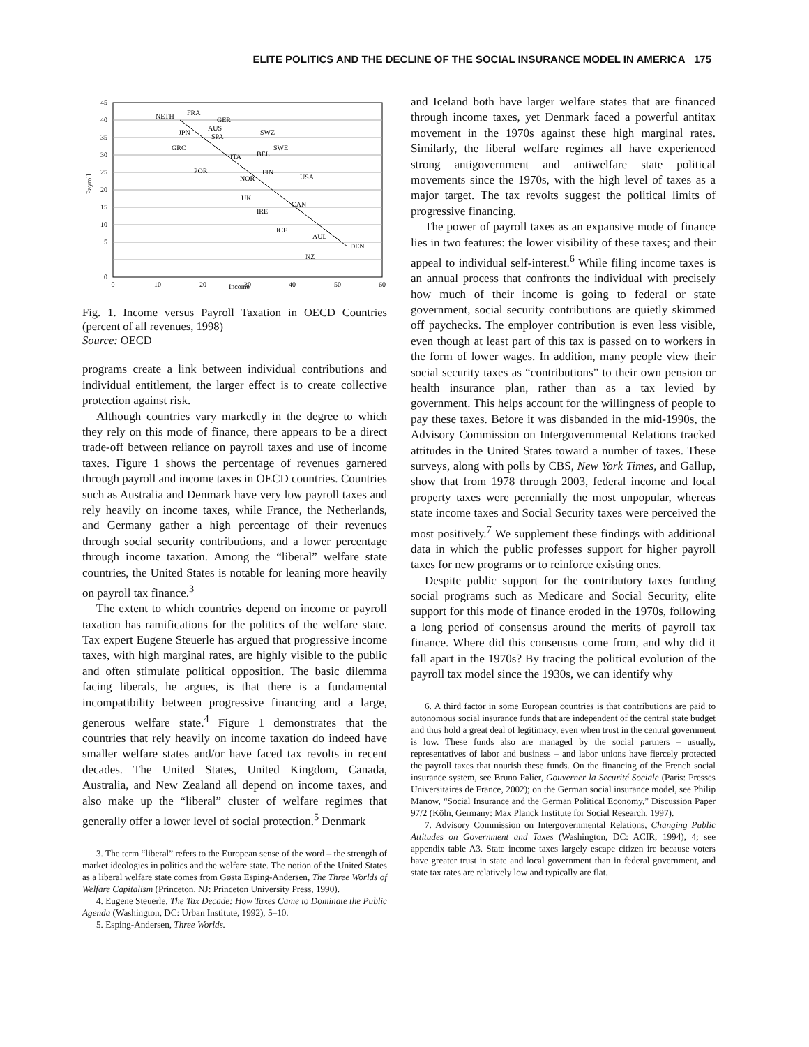ELITE POLITICS AND THE DECLINE OF THE SOCIAL INSURANCE MODEL IN AMERICA 175
45
40
35
30
25
20
15
10
5
0
Payroll
0
10
20
30
40
50
60
Income
NETH
FRA
GER
AUS
JPN
SPA
SWZ
GRC
SWE
ITA
BEL
POR
FIN
NOR
USA
UK
CAN
IRE
ICE
AUL
DEN
NZ
Fig. 1. Income versus Payroll Taxation in OECD Countries (percent of all revenues, 1998)
Source: OECD
programs create a link between individual contributions and individual entitlement, the larger effect is to create collective protection against risk.
Although countries vary markedly in the degree to which they rely on this mode of finance, there appears to be a direct trade-off between reliance on payroll taxes and use of income taxes. Figure 1 shows the percentage of revenues garnered through payroll and income taxes in OECD countries. Countries such as Australia and Denmark have very low payroll taxes and rely heavily on income taxes, while France, the Netherlands, and Germany gather a high percentage of their revenues through social security contributions, and a lower percentage through income taxation. Among the “liberal” welfare state countries, the United States is notable for leaning more heavily on payroll tax finance.<sup>3</sup>
The extent to which countries depend on income or payroll taxation has ramifications for the politics of the welfare state. Tax expert Eugene Steuerle has argued that progressive income taxes, with high marginal rates, are highly visible to the public and often stimulate political opposition. The basic dilemma facing liberals, he argues, is that there is a fundamental incompatibility between progressive financing and a large, generous welfare state.<sup>4</sup> Figure 1 demonstrates that the countries that rely heavily on income taxation do indeed have smaller welfare states and/or have faced tax revolts in recent decades. The United States, United Kingdom, Canada, Australia, and New Zealand all depend on income taxes, and also make up the “liberal” cluster of welfare regimes that generally offer a lower level of social protection.<sup>5</sup> Denmark
3. The term “liberal” refers to the European sense of the word – the strength of market ideologies in politics and the welfare state. The notion of the United States as a liberal welfare state comes from Gøsta Esping-Andersen, The Three Worlds of Welfare Capitalism (Princeton, NJ: Princeton University Press, 1990).
4. Eugene Steuerle, The Tax Decade: How Taxes Came to Dominate the Public Agenda (Washington, DC: Urban Institute, 1992), 5–10.
5. Esping-Andersen, Three Worlds.
and Iceland both have larger welfare states that are financed through income taxes, yet Denmark faced a powerful antitax movement in the 1970s against these high marginal rates. Similarly, the liberal welfare regimes all have experienced strong antigovernment and antiwelfare state political movements since the 1970s, with the high level of taxes as a major target. The tax revolts suggest the political limits of progressive financing.
The power of payroll taxes as an expansive mode of finance lies in two features: the lower visibility of these taxes; and their appeal to individual self-interest.<sup>6</sup> While filing income taxes is an annual process that confronts the individual with precisely how much of their income is going to federal or state government, social security contributions are quietly skimmed off paychecks. The employer contribution is even less visible, even though at least part of this tax is passed on to workers in the form of lower wages. In addition, many people view their social security taxes as “contributions” to their own pension or health insurance plan, rather than as a tax levied by government. This helps account for the willingness of people to pay these taxes. Before it was disbanded in the mid-1990s, the Advisory Commission on Intergovernmental Relations tracked attitudes in the United States toward a number of taxes. These surveys, along with polls by CBS, New York Times, and Gallup, show that from 1978 through 2003, federal income and local property taxes were perennially the most unpopular, whereas state income taxes and Social Security taxes were perceived the most positively.<sup>7</sup> We supplement these findings with additional data in which the public professes support for higher payroll taxes for new programs or to reinforce existing ones.
Despite public support for the contributory taxes funding social programs such as Medicare and Social Security, elite support for this mode of finance eroded in the 1970s, following a long period of consensus around the merits of payroll tax finance. Where did this consensus come from, and why did it fall apart in the 1970s? By tracing the political evolution of the payroll tax model since the 1930s, we can identify why
6. A third factor in some European countries is that contributions are paid to autonomous social insurance funds that are independent of the central state budget and thus hold a great deal of legitimacy, even when trust in the central government is low. These funds also are managed by the social partners – usually, representatives of labor and business – and labor unions have fiercely protected the payroll taxes that nourish these funds. On the financing of the French social insurance system, see Bruno Palier, Gouverner la Securité Sociale (Paris: Presses Universitaires de France, 2002); on the German social insurance model, see Philip Manow, “Social Insurance and the German Political Economy,” Discussion Paper 97/2 (Köln, Germany: Max Planck Institute for Social Research, 1997).
7. Advisory Commission on Intergovernmental Relations, Changing Public Attitudes on Government and Taxes (Washington, DC: ACIR, 1994), 4; see appendix table A3. State income taxes largely escape citizen ire because voters have greater trust in state and local government than in federal government, and state tax rates are relatively low and typically are flat.